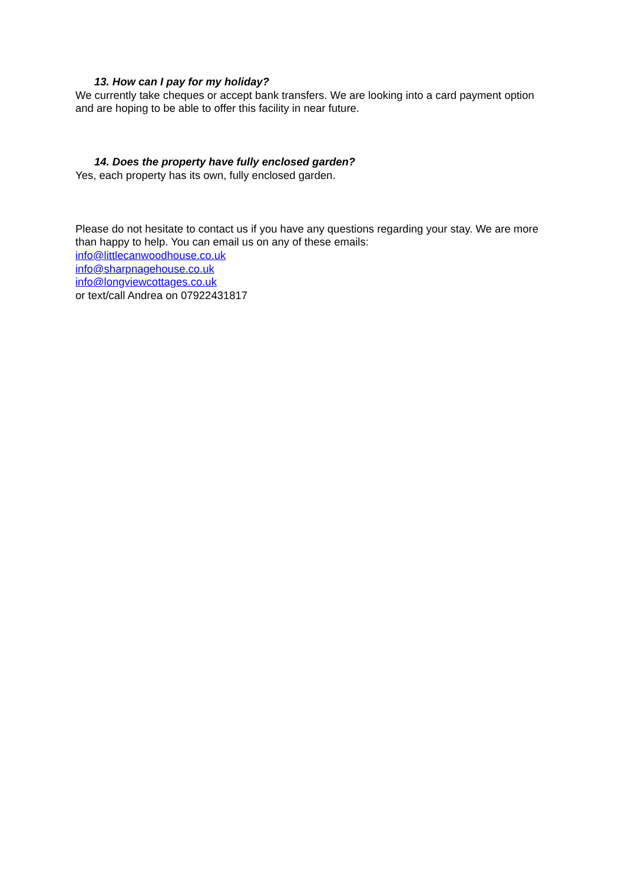13. How can I pay for my holiday?
We currently take cheques or accept bank transfers. We are looking into a card payment option and are hoping to be able to offer this facility in near future.
14. Does the property have fully enclosed garden?
Yes, each property has its own, fully enclosed garden.
Please do not hesitate to contact us if you have any questions regarding your stay. We are more than happy to help. You can email us on any of these emails:
info@littlecanwoodhouse.co.uk
info@sharpnagehouse.co.uk
info@longviewcottages.co.uk
or text/call Andrea on 07922431817